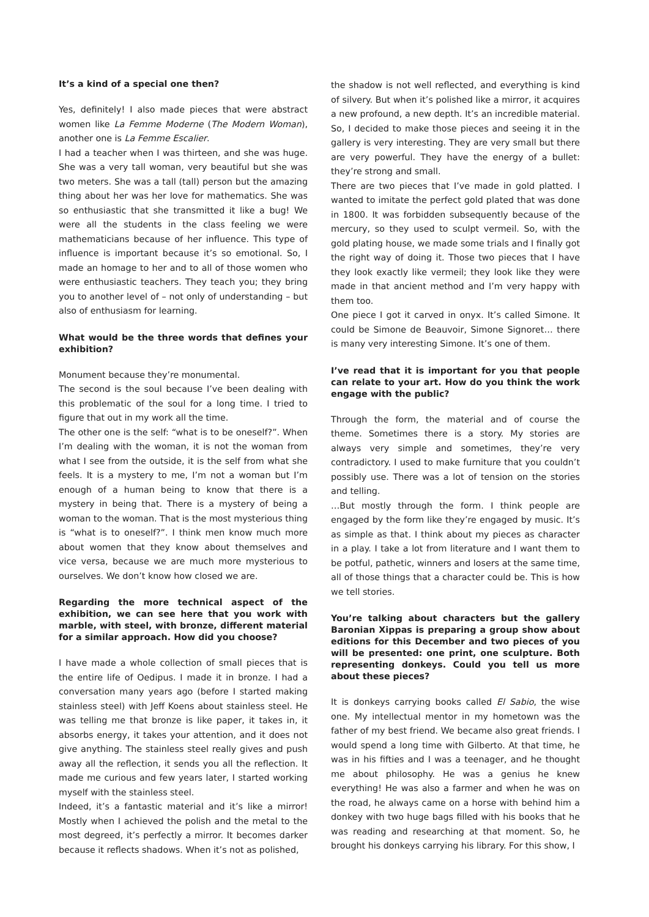It’s a kind of a special one then?
Yes, definitely! I also made pieces that were abstract women like La Femme Moderne (The Modern Woman), another one is La Femme Escalier.
I had a teacher when I was thirteen, and she was huge. She was a very tall woman, very beautiful but she was two meters. She was a tall (tall) person but the amazing thing about her was her love for mathematics. She was so enthusiastic that she transmitted it like a bug! We were all the students in the class feeling we were mathematicians because of her influence. This type of influence is important because it’s so emotional. So, I made an homage to her and to all of those women who were enthusiastic teachers. They teach you; they bring you to another level of – not only of understanding – but also of enthusiasm for learning.
What would be the three words that defines your exhibition?
Monument because they’re monumental.
The second is the soul because I’ve been dealing with this problematic of the soul for a long time. I tried to figure that out in my work all the time.
The other one is the self: “what is to be oneself?”. When I’m dealing with the woman, it is not the woman from what I see from the outside, it is the self from what she feels. It is a mystery to me, I’m not a woman but I’m enough of a human being to know that there is a mystery in being that. There is a mystery of being a woman to the woman. That is the most mysterious thing is “what is to oneself?”. I think men know much more about women that they know about themselves and vice versa, because we are much more mysterious to ourselves. We don’t know how closed we are.
Regarding the more technical aspect of the exhibition, we can see here that you work with marble, with steel, with bronze, different material for a similar approach. How did you choose?
I have made a whole collection of small pieces that is the entire life of Oedipus. I made it in bronze. I had a conversation many years ago (before I started making stainless steel) with Jeff Koens about stainless steel. He was telling me that bronze is like paper, it takes in, it absorbs energy, it takes your attention, and it does not give anything. The stainless steel really gives and push away all the reflection, it sends you all the reflection. It made me curious and few years later, I started working myself with the stainless steel.
Indeed, it’s a fantastic material and it’s like a mirror! Mostly when I achieved the polish and the metal to the most degreed, it’s perfectly a mirror. It becomes darker because it reflects shadows. When it’s not as polished,
the shadow is not well reflected, and everything is kind of silvery. But when it’s polished like a mirror, it acquires a new profound, a new depth. It’s an incredible material. So, I decided to make those pieces and seeing it in the gallery is very interesting. They are very small but there are very powerful. They have the energy of a bullet: they’re strong and small.
There are two pieces that I’ve made in gold platted. I wanted to imitate the perfect gold plated that was done in 1800. It was forbidden subsequently because of the mercury, so they used to sculpt vermeil. So, with the gold plating house, we made some trials and I finally got the right way of doing it. Those two pieces that I have they look exactly like vermeil; they look like they were made in that ancient method and I’m very happy with them too.
One piece I got it carved in onyx. It’s called Simone. It could be Simone de Beauvoir, Simone Signoret… there is many very interesting Simone. It’s one of them.
I’ve read that it is important for you that people can relate to your art. How do you think the work engage with the public?
Through the form, the material and of course the theme. Sometimes there is a story. My stories are always very simple and sometimes, they’re very contradictory. I used to make furniture that you couldn’t possibly use. There was a lot of tension on the stories and telling.
…But mostly through the form. I think people are engaged by the form like they’re engaged by music. It’s as simple as that. I think about my pieces as character in a play. I take a lot from literature and I want them to be potful, pathetic, winners and losers at the same time, all of those things that a character could be. This is how we tell stories.
You’re talking about characters but the gallery Baronian Xippas is preparing a group show about editions for this December and two pieces of you will be presented: one print, one sculpture. Both representing donkeys. Could you tell us more about these pieces?
It is donkeys carrying books called El Sabio, the wise one. My intellectual mentor in my hometown was the father of my best friend. We became also great friends. I would spend a long time with Gilberto. At that time, he was in his fifties and I was a teenager, and he thought me about philosophy. He was a genius he knew everything! He was also a farmer and when he was on the road, he always came on a horse with behind him a donkey with two huge bags filled with his books that he was reading and researching at that moment. So, he brought his donkeys carrying his library. For this show, I